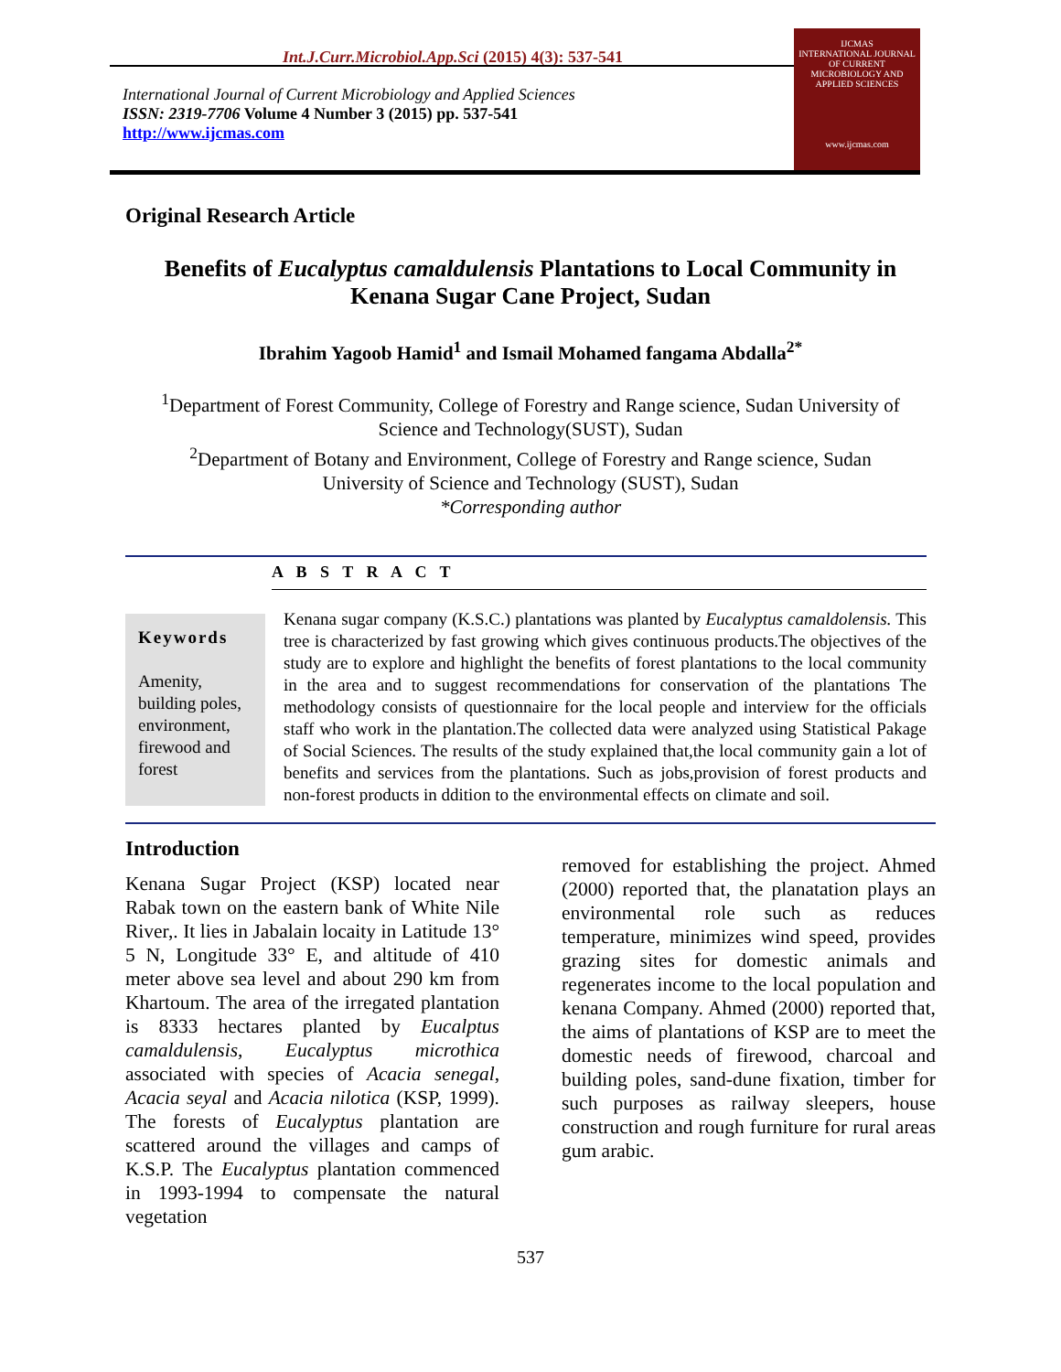Int.J.Curr.Microbiol.App.Sci (2015) 4(3): 537-541
International Journal of Current Microbiology and Applied Sciences
ISSN: 2319-7706 Volume 4 Number 3 (2015) pp. 537-541
http://www.ijcmas.com
IJCMAS
INTERNATIONAL JOURNAL OF CURRENT MICROBIOLOGY AND APPLIED SCIENCES
www.ijcmas.com
Original Research Article
Benefits of Eucalyptus camaldulensis Plantations to Local Community in
Kenana Sugar Cane Project, Sudan
Ibrahim Yagoob Hamid<sup>1</sup> and Ismail Mohamed fangama Abdalla<sup>2*</sup>
<sup>1</sup> Department of Forest Community, College of Forestry and Range science, Sudan University of
Science and Technology(SUST), Sudan
<sup>2</sup> Department of Botany and Environment, College of Forestry and Range science, Sudan
University of Science and Technology (SUST), Sudan
*Corresponding author
A B S T R A C T
Keywords
Amenity, building poles, environment, firewood and forest
Kenana sugar company (K.S.C.) plantations was planted by Eucalyptus camaldolensis. This tree is characterized by fast growing which gives continuous products.The objectives of the study are to explore and highlight the benefits of forest plantations to the local community in the area and to suggest recommendations for conservation of the plantations The methodology consists of questionnaire for the local people and interview for the officials staff who work in the plantation.The collected data were analyzed using Statistical Pakage of Social Sciences. The results of the study explained that,the local community gain a lot of benefits and services from the plantations. Such as jobs,provision of forest products and non-forest products in ddition to the environmental effects on climate and soil.
Introduction
Kenana Sugar Project (KSP) located near Rabak town on the eastern bank of White Nile River,. It lies in Jabalain locaity in Latitude 13° 5 N, Longitude 33° E, and altitude of 410 meter above sea level and about 290 km from Khartoum. The area of the irregated plantation is 8333 hectares planted by Eucalptus camaldulensis, Eucalyptus microthica associated with species of Acacia senegal, Acacia seyal and Acacia nilotica (KSP, 1999). The forests of Eucalyptus plantation are scattered around the villages and camps of K.S.P. The Eucalyptus plantation commenced in 1993-1994 to compensate the natural vegetation
removed for establishing the project. Ahmed (2000) reported that, the planatation plays an environmental role such as reduces temperature, minimizes wind speed, provides grazing sites for domestic animals and regenerates income to the local population and kenana Company. Ahmed (2000) reported that, the aims of plantations of KSP are to meet the domestic needs of firewood, charcoal and building poles, sand-dune fixation, timber for such purposes as railway sleepers, house construction and rough furniture for rural areas gum arabic.
537